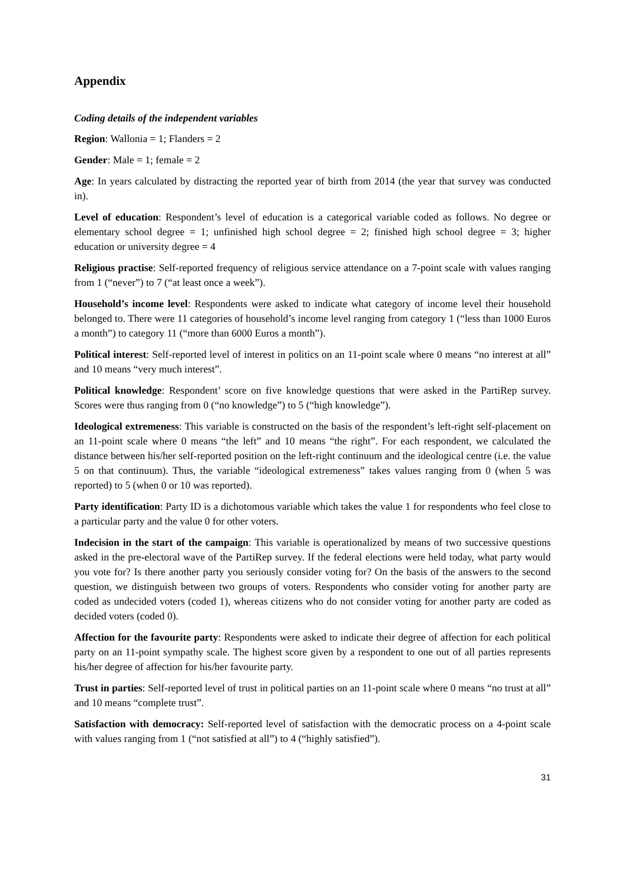Appendix
Coding details of the independent variables
Region: Wallonia = 1; Flanders = 2
Gender: Male = 1; female = 2
Age: In years calculated by distracting the reported year of birth from 2014 (the year that survey was conducted in).
Level of education: Respondent’s level of education is a categorical variable coded as follows. No degree or elementary school degree = 1; unfinished high school degree = 2; finished high school degree = 3; higher education or university degree = 4
Religious practise: Self-reported frequency of religious service attendance on a 7-point scale with values ranging from 1 (“never”) to 7 (“at least once a week”).
Household’s income level: Respondents were asked to indicate what category of income level their household belonged to. There were 11 categories of household’s income level ranging from category 1 (“less than 1000 Euros a month”) to category 11 (“more than 6000 Euros a month”).
Political interest: Self-reported level of interest in politics on an 11-point scale where 0 means “no interest at all” and 10 means “very much interest”.
Political knowledge: Respondent’ score on five knowledge questions that were asked in the PartiRep survey. Scores were thus ranging from 0 (“no knowledge”) to 5 (“high knowledge”).
Ideological extremeness: This variable is constructed on the basis of the respondent’s left-right self-placement on an 11-point scale where 0 means “the left” and 10 means “the right”. For each respondent, we calculated the distance between his/her self-reported position on the left-right continuum and the ideological centre (i.e. the value 5 on that continuum). Thus, the variable “ideological extremeness” takes values ranging from 0 (when 5 was reported) to 5 (when 0 or 10 was reported).
Party identification: Party ID is a dichotomous variable which takes the value 1 for respondents who feel close to a particular party and the value 0 for other voters.
Indecision in the start of the campaign: This variable is operationalized by means of two successive questions asked in the pre-electoral wave of the PartiRep survey. If the federal elections were held today, what party would you vote for? Is there another party you seriously consider voting for? On the basis of the answers to the second question, we distinguish between two groups of voters. Respondents who consider voting for another party are coded as undecided voters (coded 1), whereas citizens who do not consider voting for another party are coded as decided voters (coded 0).
Affection for the favourite party: Respondents were asked to indicate their degree of affection for each political party on an 11-point sympathy scale. The highest score given by a respondent to one out of all parties represents his/her degree of affection for his/her favourite party.
Trust in parties: Self-reported level of trust in political parties on an 11-point scale where 0 means “no trust at all” and 10 means “complete trust”.
Satisfaction with democracy: Self-reported level of satisfaction with the democratic process on a 4-point scale with values ranging from 1 (“not satisfied at all”) to 4 (“highly satisfied”).
31